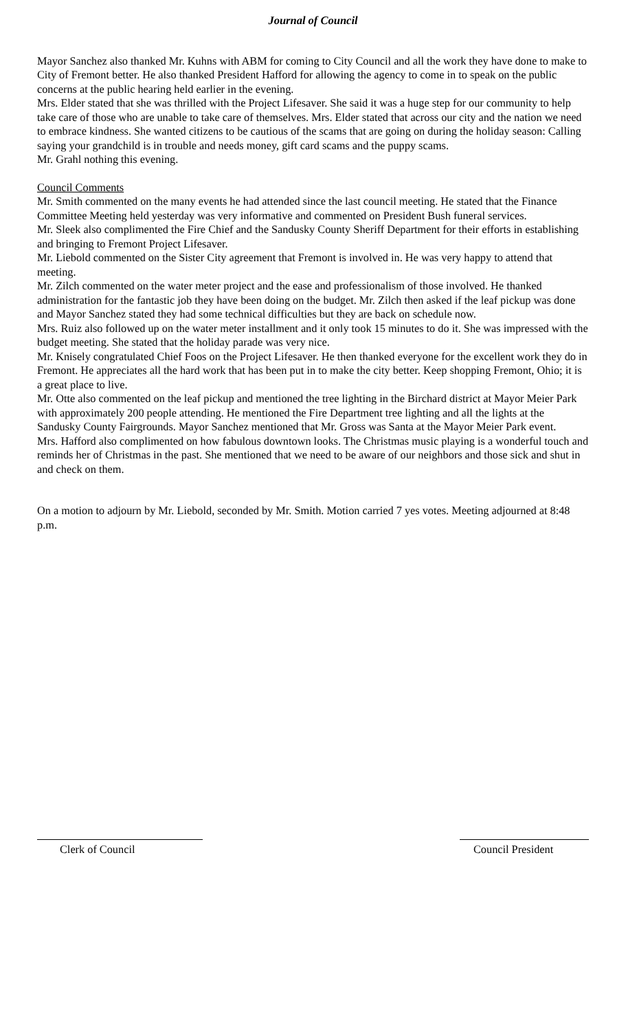Journal of Council
Mayor Sanchez also thanked Mr. Kuhns with ABM for coming to City Council and all the work they have done to make to City of Fremont better. He also thanked President Hafford for allowing the agency to come in to speak on the public concerns at the public hearing held earlier in the evening.
Mrs. Elder stated that she was thrilled with the Project Lifesaver. She said it was a huge step for our community to help take care of those who are unable to take care of themselves. Mrs. Elder stated that across our city and the nation we need to embrace kindness. She wanted citizens to be cautious of the scams that are going on during the holiday season: Calling saying your grandchild is in trouble and needs money, gift card scams and the puppy scams.
Mr. Grahl nothing this evening.
Council Comments
Mr. Smith commented on the many events he had attended since the last council meeting. He stated that the Finance Committee Meeting held yesterday was very informative and commented on President Bush funeral services.
Mr. Sleek also complimented the Fire Chief and the Sandusky County Sheriff Department for their efforts in establishing and bringing to Fremont Project Lifesaver.
Mr. Liebold commented on the Sister City agreement that Fremont is involved in. He was very happy to attend that meeting.
Mr. Zilch commented on the water meter project and the ease and professionalism of those involved. He thanked administration for the fantastic job they have been doing on the budget. Mr. Zilch then asked if the leaf pickup was done and Mayor Sanchez stated they had some technical difficulties but they are back on schedule now.
Mrs. Ruiz also followed up on the water meter installment and it only took 15 minutes to do it. She was impressed with the budget meeting. She stated that the holiday parade was very nice.
Mr. Knisely congratulated Chief Foos on the Project Lifesaver. He then thanked everyone for the excellent work they do in Fremont. He appreciates all the hard work that has been put in to make the city better. Keep shopping Fremont, Ohio; it is a great place to live.
Mr. Otte also commented on the leaf pickup and mentioned the tree lighting in the Birchard district at Mayor Meier Park with approximately 200 people attending. He mentioned the Fire Department tree lighting and all the lights at the Sandusky County Fairgrounds. Mayor Sanchez mentioned that Mr. Gross was Santa at the Mayor Meier Park event.
Mrs. Hafford also complimented on how fabulous downtown looks. The Christmas music playing is a wonderful touch and reminds her of Christmas in the past. She mentioned that we need to be aware of our neighbors and those sick and shut in and check on them.
On a motion to adjourn by Mr. Liebold, seconded by Mr. Smith. Motion carried 7 yes votes. Meeting adjourned at 8:48 p.m.
Clerk of Council Council President